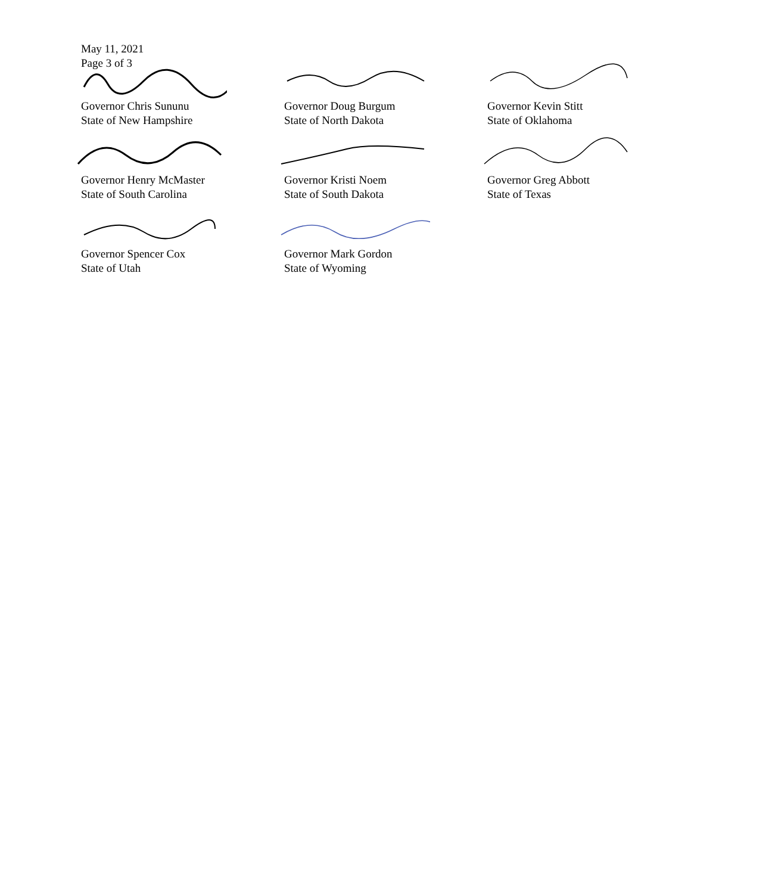May 11, 2021
Page 3 of 3
Governor Chris Sununu
State of New Hampshire
Governor Doug Burgum
State of North Dakota
Governor Kevin Stitt
State of Oklahoma
Governor Henry McMaster
State of South Carolina
Governor Kristi Noem
State of South Dakota
Governor Greg Abbott
State of Texas
Governor Spencer Cox
State of Utah
Governor Mark Gordon
State of Wyoming